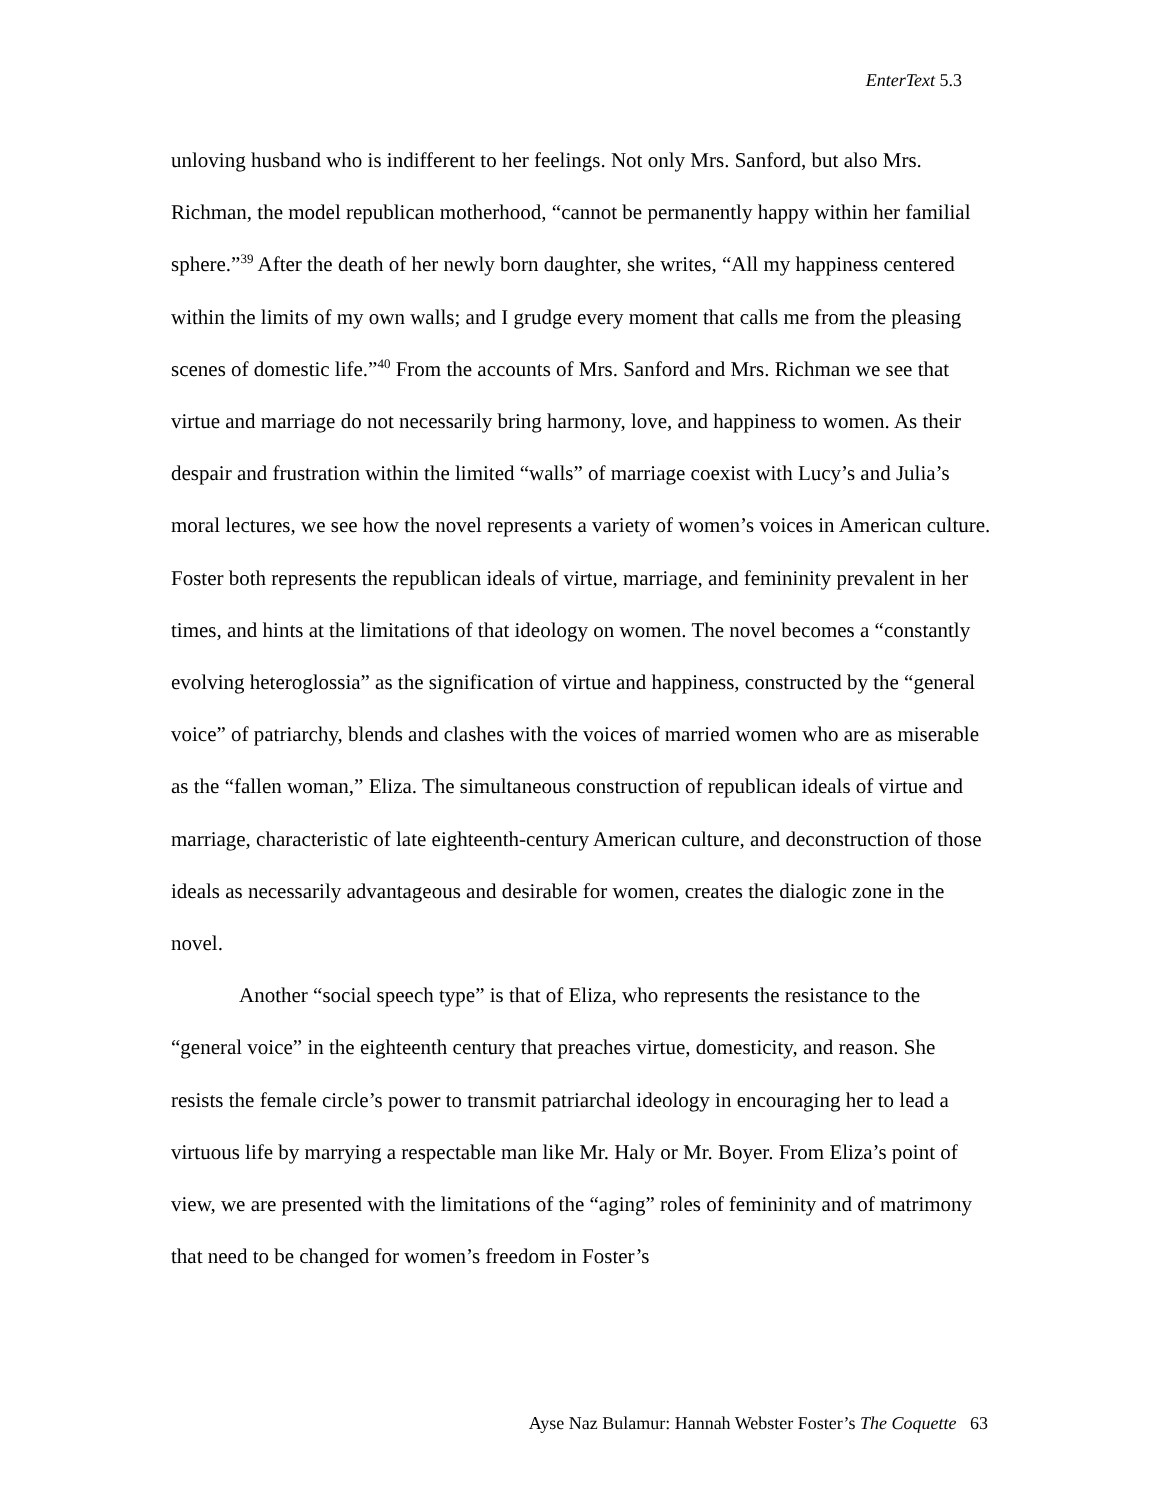EnterText 5.3
unloving husband who is indifferent to her feelings. Not only Mrs. Sanford, but also Mrs. Richman, the model republican motherhood, “cannot be permanently happy within her familial sphere.”<sup>39</sup> After the death of her newly born daughter, she writes, “All my happiness centered within the limits of my own walls; and I grudge every moment that calls me from the pleasing scenes of domestic life.”<sup>40</sup> From the accounts of Mrs. Sanford and Mrs. Richman we see that virtue and marriage do not necessarily bring harmony, love, and happiness to women. As their despair and frustration within the limited “walls” of marriage coexist with Lucy’s and Julia’s moral lectures, we see how the novel represents a variety of women’s voices in American culture. Foster both represents the republican ideals of virtue, marriage, and femininity prevalent in her times, and hints at the limitations of that ideology on women. The novel becomes a “constantly evolving heteroglossia” as the signification of virtue and happiness, constructed by the “general voice” of patriarchy, blends and clashes with the voices of married women who are as miserable as the “fallen woman,” Eliza. The simultaneous construction of republican ideals of virtue and marriage, characteristic of late eighteenth-century American culture, and deconstruction of those ideals as necessarily advantageous and desirable for women, creates the dialogic zone in the novel.
Another “social speech type” is that of Eliza, who represents the resistance to the “general voice” in the eighteenth century that preaches virtue, domesticity, and reason. She resists the female circle’s power to transmit patriarchal ideology in encouraging her to lead a virtuous life by marrying a respectable man like Mr. Haly or Mr. Boyer. From Eliza’s point of view, we are presented with the limitations of the “aging” roles of femininity and of matrimony that need to be changed for women’s freedom in Foster’s
Ayse Naz Bulamur: Hannah Webster Foster’s The Coquette 63